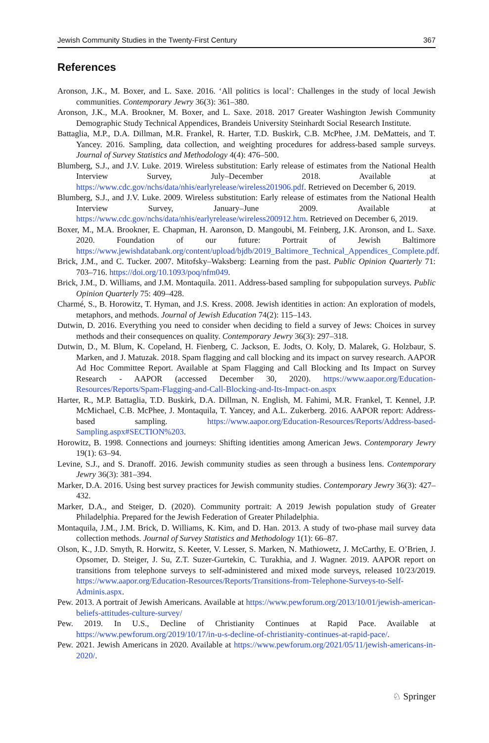Jewish Community Studies in the Twenty-First Century 367
References
Aronson, J.K., M. Boxer, and L. Saxe. 2016. ‘All politics is local’: Challenges in the study of local Jewish communities. Contemporary Jewry 36(3): 361–380.
Aronson, J.K., M.A. Brookner, M. Boxer, and L. Saxe. 2018. 2017 Greater Washington Jewish Community Demographic Study Technical Appendices, Brandeis University Steinhardt Social Research Institute.
Battaglia, M.P., D.A. Dillman, M.R. Frankel, R. Harter, T.D. Buskirk, C.B. McPhee, J.M. DeMatteis, and T. Yancey. 2016. Sampling, data collection, and weighting procedures for address-based sample surveys. Journal of Survey Statistics and Methodology 4(4): 476–500.
Blumberg, S.J., and J.V. Luke. 2019. Wireless substitution: Early release of estimates from the National Health Interview Survey, July–December 2018. Available at https://www.cdc.gov/nchs/data/nhis/earlyrelease/wireless201906.pdf. Retrieved on December 6, 2019.
Blumberg, S.J., and J.V. Luke. 2009. Wireless substitution: Early release of estimates from the National Health Interview Survey, January–June 2009. Available at https://www.cdc.gov/nchs/data/nhis/earlyrelease/wireless200912.htm. Retrieved on December 6, 2019.
Boxer, M., M.A. Brookner, E. Chapman, H. Aaronson, D. Mangoubi, M. Feinberg, J.K. Aronson, and L. Saxe. 2020. Foundation of our future: Portrait of Jewish Baltimore https://www.jewishdatabank.org/content/upload/bjdb/2019_Baltimore_Technical_Appendices_Complete.pdf.
Brick, J.M., and C. Tucker. 2007. Mitofsky–Waksberg: Learning from the past. Public Opinion Quarterly 71: 703–716. https://doi.org/10.1093/poq/nfm049.
Brick, J.M., D. Williams, and J.M. Montaquila. 2011. Address-based sampling for subpopulation surveys. Public Opinion Quarterly 75: 409–428.
Charmé, S., B. Horowitz, T. Hyman, and J.S. Kress. 2008. Jewish identities in action: An exploration of models, metaphors, and methods. Journal of Jewish Education 74(2): 115–143.
Dutwin, D. 2016. Everything you need to consider when deciding to field a survey of Jews: Choices in survey methods and their consequences on quality. Contemporary Jewry 36(3): 297–318.
Dutwin, D., M. Blum, K. Copeland, H. Fienberg, C. Jackson, E. Jodts, O. Koly, D. Malarek, G. Holzbaur, S. Marken, and J. Matuzak. 2018. Spam flagging and call blocking and its impact on survey research. AAPOR Ad Hoc Committee Report. Available at Spam Flagging and Call Blocking and Its Impact on Survey Research - AAPOR (accessed December 30, 2020). https://www.aapor.org/Education-Resources/Reports/Spam-Flagging-and-Call-Blocking-and-Its-Impact-on.aspx
Harter, R., M.P. Battaglia, T.D. Buskirk, D.A. Dillman, N. English, M. Fahimi, M.R. Frankel, T. Kennel, J.P. McMichael, C.B. McPhee, J. Montaquila, T. Yancey, and A.L. Zukerberg. 2016. AAPOR report: Address-based sampling. https://www.aapor.org/Education-Resources/Reports/Address-based-Sampling.aspx#SECTION%203.
Horowitz, B. 1998. Connections and journeys: Shifting identities among American Jews. Contemporary Jewry 19(1): 63–94.
Levine, S.J., and S. Dranoff. 2016. Jewish community studies as seen through a business lens. Contemporary Jewry 36(3): 381–394.
Marker, D.A. 2016. Using best survey practices for Jewish community studies. Contemporary Jewry 36(3): 427–432.
Marker, D.A., and Steiger, D. (2020). Community portrait: A 2019 Jewish population study of Greater Philadelphia. Prepared for the Jewish Federation of Greater Philadelphia.
Montaquila, J.M., J.M. Brick, D. Williams, K. Kim, and D. Han. 2013. A study of two-phase mail survey data collection methods. Journal of Survey Statistics and Methodology 1(1): 66–87.
Olson, K., J.D. Smyth, R. Horwitz, S. Keeter, V. Lesser, S. Marken, N. Mathiowetz, J. McCarthy, E. O’Brien, J. Opsomer, D. Steiger, J. Su, Z.T. Suzer-Gurtekin, C. Turakhia, and J. Wagner. 2019. AAPOR report on transitions from telephone surveys to self-administered and mixed mode surveys, released 10/23/2019. https://www.aapor.org/Education-Resources/Reports/Transitions-from-Telephone-Surveys-to-Self-Adminis.aspx.
Pew. 2013. A portrait of Jewish Americans. Available at https://www.pewforum.org/2013/10/01/jewish-american-beliefs-attitudes-culture-survey/
Pew. 2019. In U.S., Decline of Christianity Continues at Rapid Pace. Available at https://www.pewforum.org/2019/10/17/in-u-s-decline-of-christianity-continues-at-rapid-pace/.
Pew. 2021. Jewish Americans in 2020. Available at https://www.pewforum.org/2021/05/11/jewish-americans-in-2020/.
♘ Springer